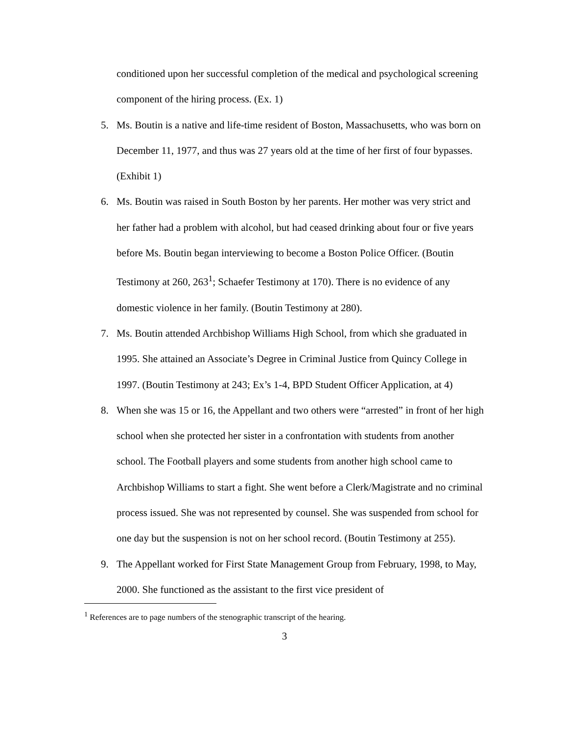conditioned upon her successful completion of the medical and psychological screening component of the hiring process. (Ex. 1)
5. Ms. Boutin is a native and life-time resident of Boston, Massachusetts, who was born on December 11, 1977, and thus was 27 years old at the time of her first of four bypasses. (Exhibit 1)
6. Ms. Boutin was raised in South Boston by her parents. Her mother was very strict and her father had a problem with alcohol, but had ceased drinking about four or five years before Ms. Boutin began interviewing to become a Boston Police Officer. (Boutin Testimony at 260, 263<sup>1</sup>; Schaefer Testimony at 170). There is no evidence of any domestic violence in her family. (Boutin Testimony at 280).
7. Ms. Boutin attended Archbishop Williams High School, from which she graduated in 1995. She attained an Associate’s Degree in Criminal Justice from Quincy College in 1997. (Boutin Testimony at 243; Ex’s 1-4, BPD Student Officer Application, at 4)
8. When she was 15 or 16, the Appellant and two others were “arrested” in front of her high school when she protected her sister in a confrontation with students from another school. The Football players and some students from another high school came to Archbishop Williams to start a fight. She went before a Clerk/Magistrate and no criminal process issued. She was not represented by counsel. She was suspended from school for one day but the suspension is not on her school record. (Boutin Testimony at 255).
9. The Appellant worked for First State Management Group from February, 1998, to May, 2000. She functioned as the assistant to the first vice president of
<sup>1</sup> References are to page numbers of the stenographic transcript of the hearing.
3